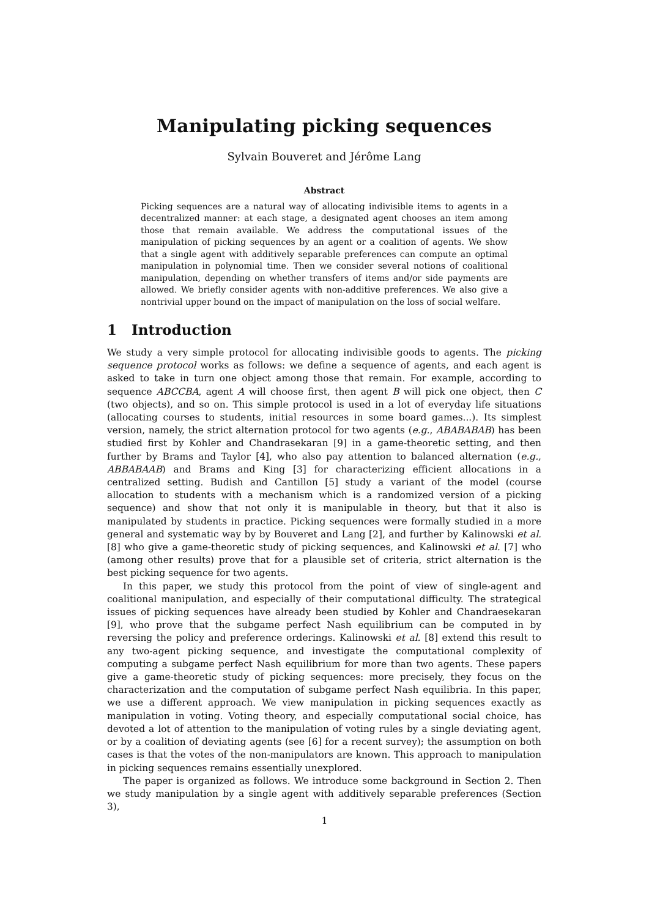Manipulating picking sequences
Sylvain Bouveret and Jérôme Lang
Abstract
Picking sequences are a natural way of allocating indivisible items to agents in a decentralized manner: at each stage, a designated agent chooses an item among those that remain available. We address the computational issues of the manipulation of picking sequences by an agent or a coalition of agents. We show that a single agent with additively separable preferences can compute an optimal manipulation in polynomial time. Then we consider several notions of coalitional manipulation, depending on whether transfers of items and/or side payments are allowed. We briefly consider agents with non-additive preferences. We also give a nontrivial upper bound on the impact of manipulation on the loss of social welfare.
1 Introduction
We study a very simple protocol for allocating indivisible goods to agents. The picking sequence protocol works as follows: we define a sequence of agents, and each agent is asked to take in turn one object among those that remain. For example, according to sequence ABCCBA, agent A will choose first, then agent B will pick one object, then C (two objects), and so on. This simple protocol is used in a lot of everyday life situations (allocating courses to students, initial resources in some board games...). Its simplest version, namely, the strict alternation protocol for two agents (e.g., ABABABAB) has been studied first by Kohler and Chandrasekaran [9] in a game-theoretic setting, and then further by Brams and Taylor [4], who also pay attention to balanced alternation (e.g., ABBABAAB) and Brams and King [3] for characterizing efficient allocations in a centralized setting. Budish and Cantillon [5] study a variant of the model (course allocation to students with a mechanism which is a randomized version of a picking sequence) and show that not only it is manipulable in theory, but that it also is manipulated by students in practice. Picking sequences were formally studied in a more general and systematic way by by Bouveret and Lang [2], and further by Kalinowski et al. [8] who give a game-theoretic study of picking sequences, and Kalinowski et al. [7] who (among other results) prove that for a plausible set of criteria, strict alternation is the best picking sequence for two agents.
In this paper, we study this protocol from the point of view of single-agent and coalitional manipulation, and especially of their computational difficulty. The strategical issues of picking sequences have already been studied by Kohler and Chandraesekaran [9], who prove that the subgame perfect Nash equilibrium can be computed in by reversing the policy and preference orderings. Kalinowski et al. [8] extend this result to any two-agent picking sequence, and investigate the computational complexity of computing a subgame perfect Nash equilibrium for more than two agents. These papers give a game-theoretic study of picking sequences: more precisely, they focus on the characterization and the computation of subgame perfect Nash equilibria. In this paper, we use a different approach. We view manipulation in picking sequences exactly as manipulation in voting. Voting theory, and especially computational social choice, has devoted a lot of attention to the manipulation of voting rules by a single deviating agent, or by a coalition of deviating agents (see [6] for a recent survey); the assumption on both cases is that the votes of the non-manipulators are known. This approach to manipulation in picking sequences remains essentially unexplored.
The paper is organized as follows. We introduce some background in Section 2. Then we study manipulation by a single agent with additively separable preferences (Section 3),
1